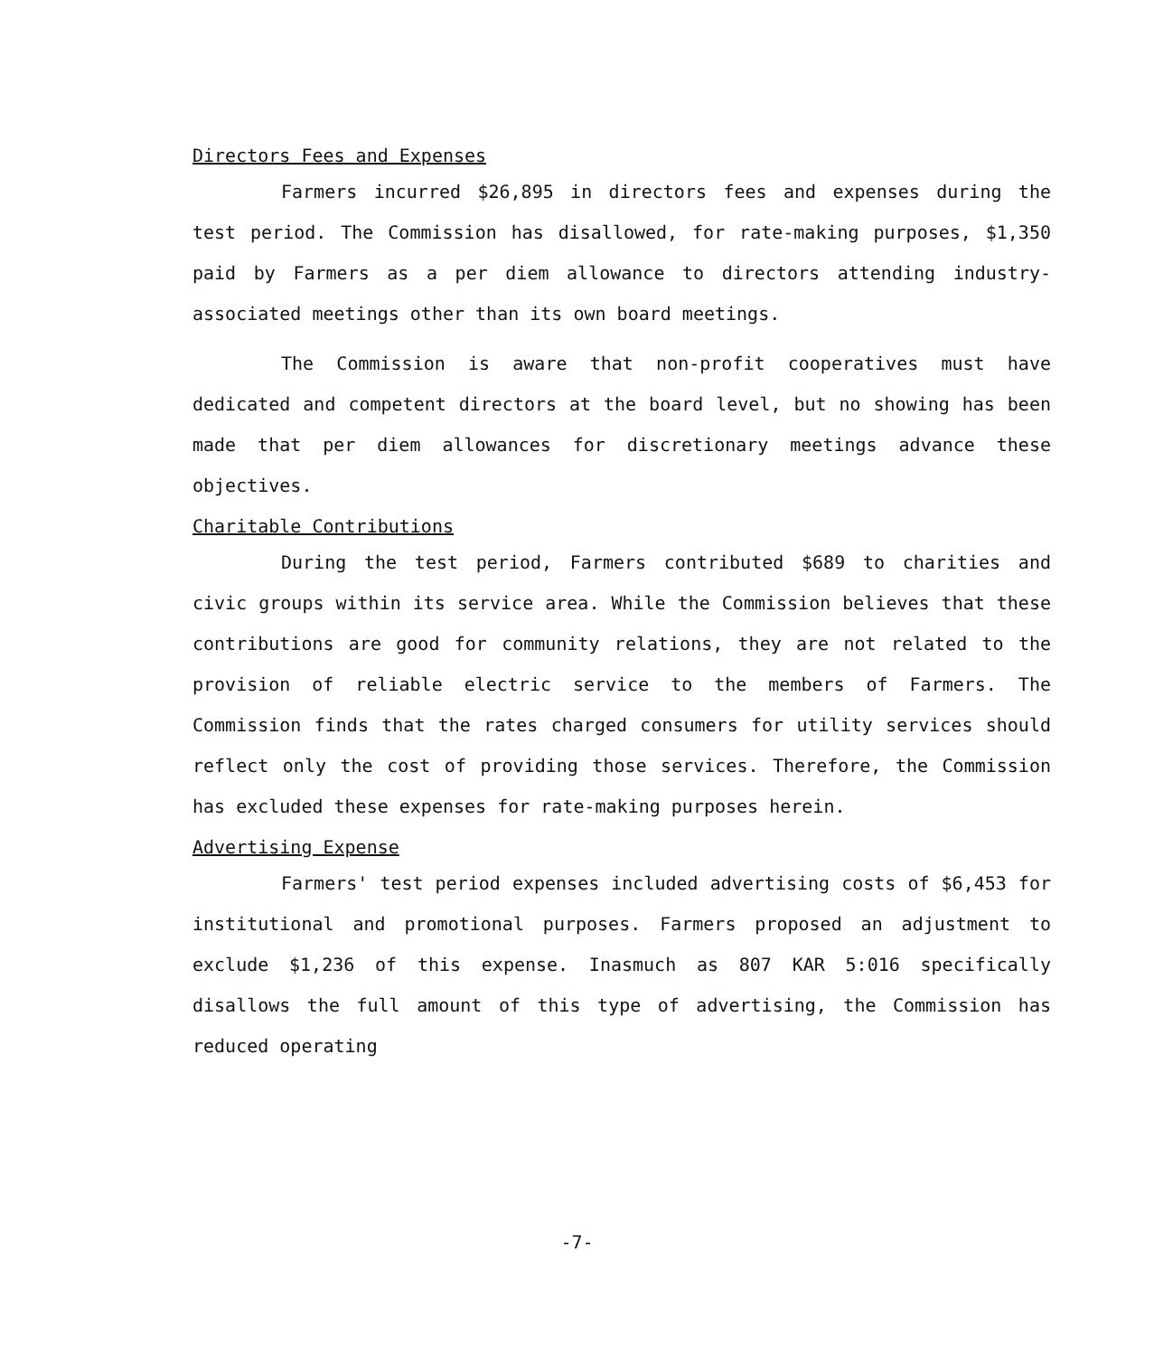Directors Fees and Expenses
Farmers incurred $26,895 in directors fees and expenses during the test period. The Commission has disallowed, for rate-making purposes, $1,350 paid by Farmers as a per diem allowance to directors attending industry-associated meetings other than its own board meetings.
The Commission is aware that non-profit cooperatives must have dedicated and competent directors at the board level, but no showing has been made that per diem allowances for discretionary meetings advance these objectives.
Charitable Contributions
During the test period, Farmers contributed $689 to charities and civic groups within its service area. While the Commission believes that these contributions are good for community relations, they are not related to the provision of reliable electric service to the members of Farmers. The Commission finds that the rates charged consumers for utility services should reflect only the cost of providing those services. Therefore, the Commission has excluded these expenses for rate-making purposes herein.
Advertising Expense
Farmers' test period expenses included advertising costs of $6,453 for institutional and promotional purposes. Farmers proposed an adjustment to exclude $1,236 of this expense. Inasmuch as 807 KAR 5:016 specifically disallows the full amount of this type of advertising, the Commission has reduced operating
-7-